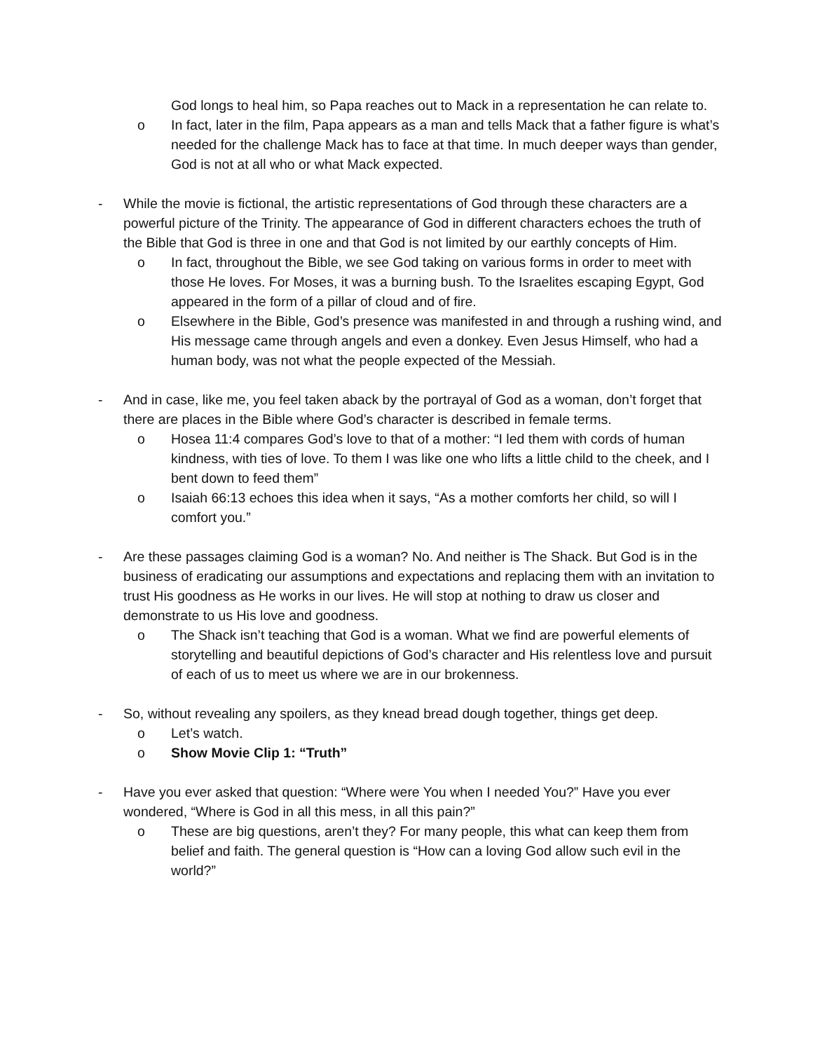God longs to heal him, so Papa reaches out to Mack in a representation he can relate to.
o In fact, later in the film, Papa appears as a man and tells Mack that a father figure is what’s needed for the challenge Mack has to face at that time. In much deeper ways than gender, God is not at all who or what Mack expected.
- While the movie is fictional, the artistic representations of God through these characters are a powerful picture of the Trinity. The appearance of God in different characters echoes the truth of the Bible that God is three in one and that God is not limited by our earthly concepts of Him.
o In fact, throughout the Bible, we see God taking on various forms in order to meet with those He loves. For Moses, it was a burning bush. To the Israelites escaping Egypt, God appeared in the form of a pillar of cloud and of fire.
o Elsewhere in the Bible, God’s presence was manifested in and through a rushing wind, and His message came through angels and even a donkey. Even Jesus Himself, who had a human body, was not what the people expected of the Messiah.
- And in case, like me, you feel taken aback by the portrayal of God as a woman, don’t forget that there are places in the Bible where God’s character is described in female terms.
o Hosea 11:4 compares God’s love to that of a mother: “I led them with cords of human kindness, with ties of love. To them I was like one who lifts a little child to the cheek, and I bent down to feed them”
o Isaiah 66:13 echoes this idea when it says, “As a mother comforts her child, so will I comfort you.”
- Are these passages claiming God is a woman? No. And neither is The Shack. But God is in the business of eradicating our assumptions and expectations and replacing them with an invitation to trust His goodness as He works in our lives. He will stop at nothing to draw us closer and demonstrate to us His love and goodness.
o The Shack isn’t teaching that God is a woman. What we find are powerful elements of storytelling and beautiful depictions of God’s character and His relentless love and pursuit of each of us to meet us where we are in our brokenness.
- So, without revealing any spoilers, as they knead bread dough together, things get deep.
o Let’s watch.
o Show Movie Clip 1: “Truth”
- Have you ever asked that question: “Where were You when I needed You?” Have you ever wondered, “Where is God in all this mess, in all this pain?”
o These are big questions, aren’t they? For many people, this what can keep them from belief and faith. The general question is “How can a loving God allow such evil in the world?”